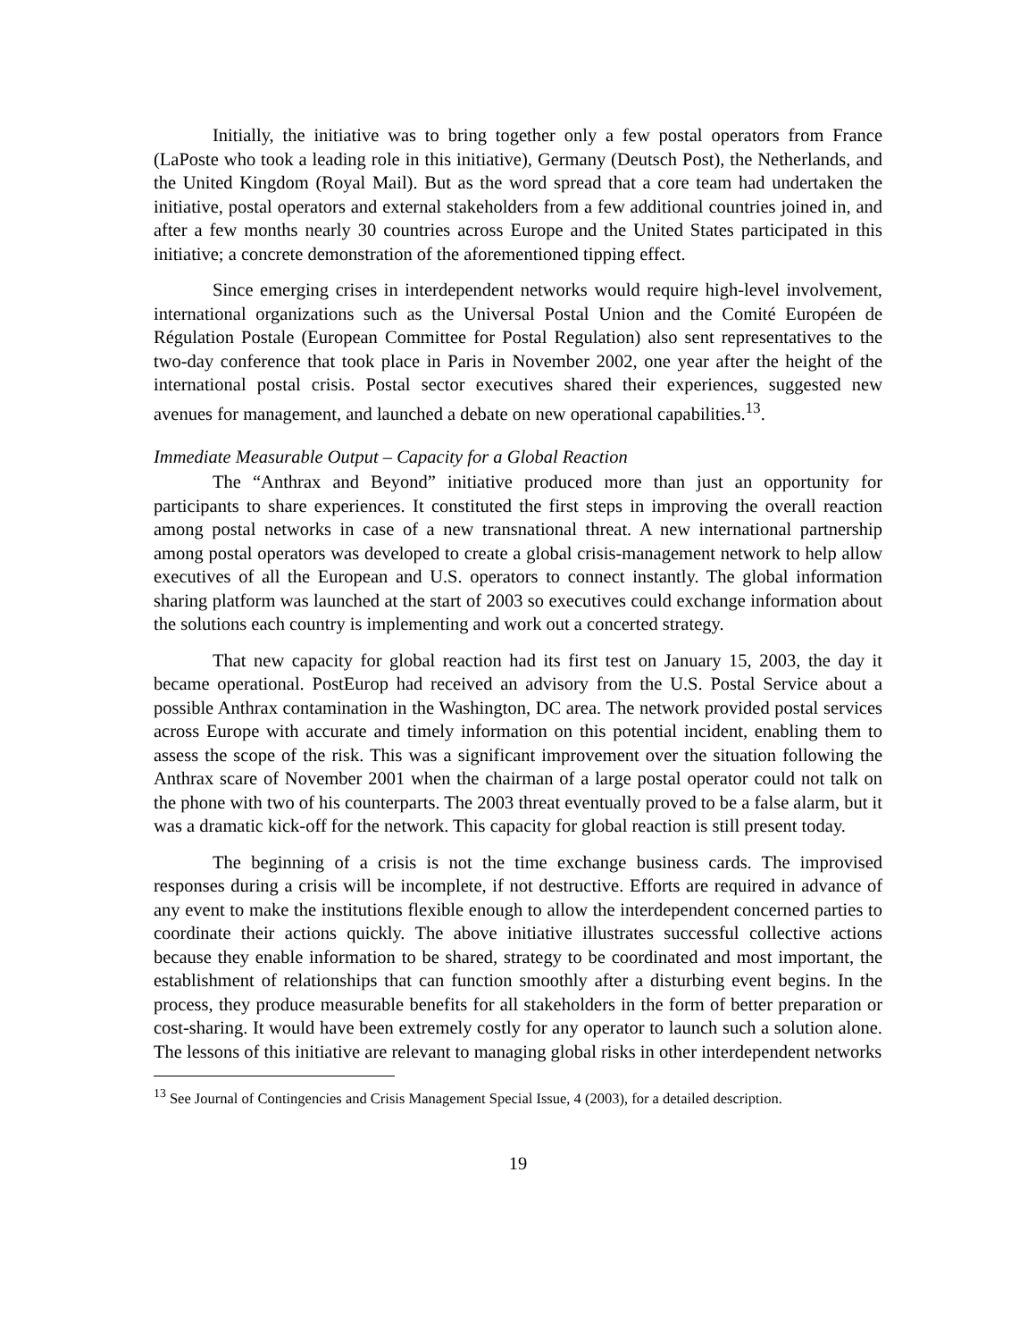Initially, the initiative was to bring together only a few postal operators from France (LaPoste who took a leading role in this initiative), Germany (Deutsch Post), the Netherlands, and the United Kingdom (Royal Mail). But as the word spread that a core team had undertaken the initiative, postal operators and external stakeholders from a few additional countries joined in, and after a few months nearly 30 countries across Europe and the United States participated in this initiative; a concrete demonstration of the aforementioned tipping effect.
Since emerging crises in interdependent networks would require high-level involvement, international organizations such as the Universal Postal Union and the Comité Européen de Régulation Postale (European Committee for Postal Regulation) also sent representatives to the two-day conference that took place in Paris in November 2002, one year after the height of the international postal crisis. Postal sector executives shared their experiences, suggested new avenues for management, and launched a debate on new operational capabilities.<sup>13</sup>.
Immediate Measurable Output – Capacity for a Global Reaction
The “Anthrax and Beyond” initiative produced more than just an opportunity for participants to share experiences. It constituted the first steps in improving the overall reaction among postal networks in case of a new transnational threat. A new international partnership among postal operators was developed to create a global crisis-management network to help allow executives of all the European and U.S. operators to connect instantly. The global information sharing platform was launched at the start of 2003 so executives could exchange information about the solutions each country is implementing and work out a concerted strategy.
That new capacity for global reaction had its first test on January 15, 2003, the day it became operational. PostEurop had received an advisory from the U.S. Postal Service about a possible Anthrax contamination in the Washington, DC area. The network provided postal services across Europe with accurate and timely information on this potential incident, enabling them to assess the scope of the risk. This was a significant improvement over the situation following the Anthrax scare of November 2001 when the chairman of a large postal operator could not talk on the phone with two of his counterparts. The 2003 threat eventually proved to be a false alarm, but it was a dramatic kick-off for the network. This capacity for global reaction is still present today.
The beginning of a crisis is not the time exchange business cards. The improvised responses during a crisis will be incomplete, if not destructive. Efforts are required in advance of any event to make the institutions flexible enough to allow the interdependent concerned parties to coordinate their actions quickly. The above initiative illustrates successful collective actions because they enable information to be shared, strategy to be coordinated and most important, the establishment of relationships that can function smoothly after a disturbing event begins. In the process, they produce measurable benefits for all stakeholders in the form of better preparation or cost-sharing. It would have been extremely costly for any operator to launch such a solution alone. The lessons of this initiative are relevant to managing global risks in other interdependent networks
<sup>13</sup> See Journal of Contingencies and Crisis Management Special Issue, 4 (2003), for a detailed description.
19